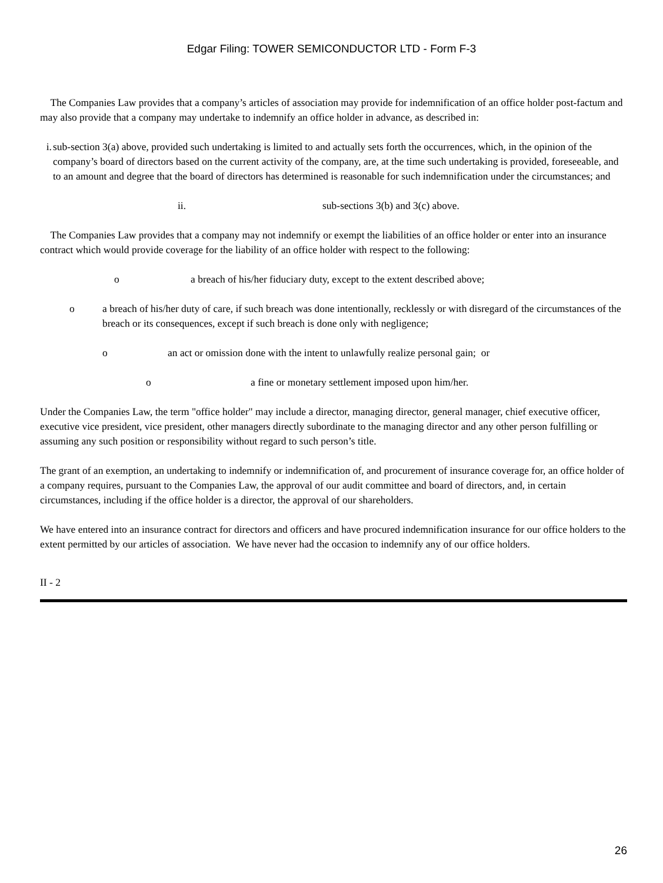Edgar Filing: TOWER SEMICONDUCTOR LTD - Form F-3
The Companies Law provides that a company’s articles of association may provide for indemnification of an office holder post-factum and may also provide that a company may undertake to indemnify an office holder in advance, as described in:
i. sub-section 3(a) above, provided such undertaking is limited to and actually sets forth the occurrences, which, in the opinion of the company’s board of directors based on the current activity of the company, are, at the time such undertaking is provided, foreseeable, and to an amount and degree that the board of directors has determined is reasonable for such indemnification under the circumstances; and
ii. sub-sections 3(b) and 3(c) above.
The Companies Law provides that a company may not indemnify or exempt the liabilities of an office holder or enter into an insurance contract which would provide coverage for the liability of an office holder with respect to the following:
o a breach of his/her fiduciary duty, except to the extent described above;
o a breach of his/her duty of care, if such breach was done intentionally, recklessly or with disregard of the circumstances of the breach or its consequences, except if such breach is done only with negligence;
o an act or omission done with the intent to unlawfully realize personal gain; or
o a fine or monetary settlement imposed upon him/her.
Under the Companies Law, the term "office holder" may include a director, managing director, general manager, chief executive officer, executive vice president, vice president, other managers directly subordinate to the managing director and any other person fulfilling or assuming any such position or responsibility without regard to such person’s title.
The grant of an exemption, an undertaking to indemnify or indemnification of, and procurement of insurance coverage for, an office holder of a company requires, pursuant to the Companies Law, the approval of our audit committee and board of directors, and, in certain circumstances, including if the office holder is a director, the approval of our shareholders.
We have entered into an insurance contract for directors and officers and have procured indemnification insurance for our office holders to the extent permitted by our articles of association. We have never had the occasion to indemnify any of our office holders.
II - 2
26